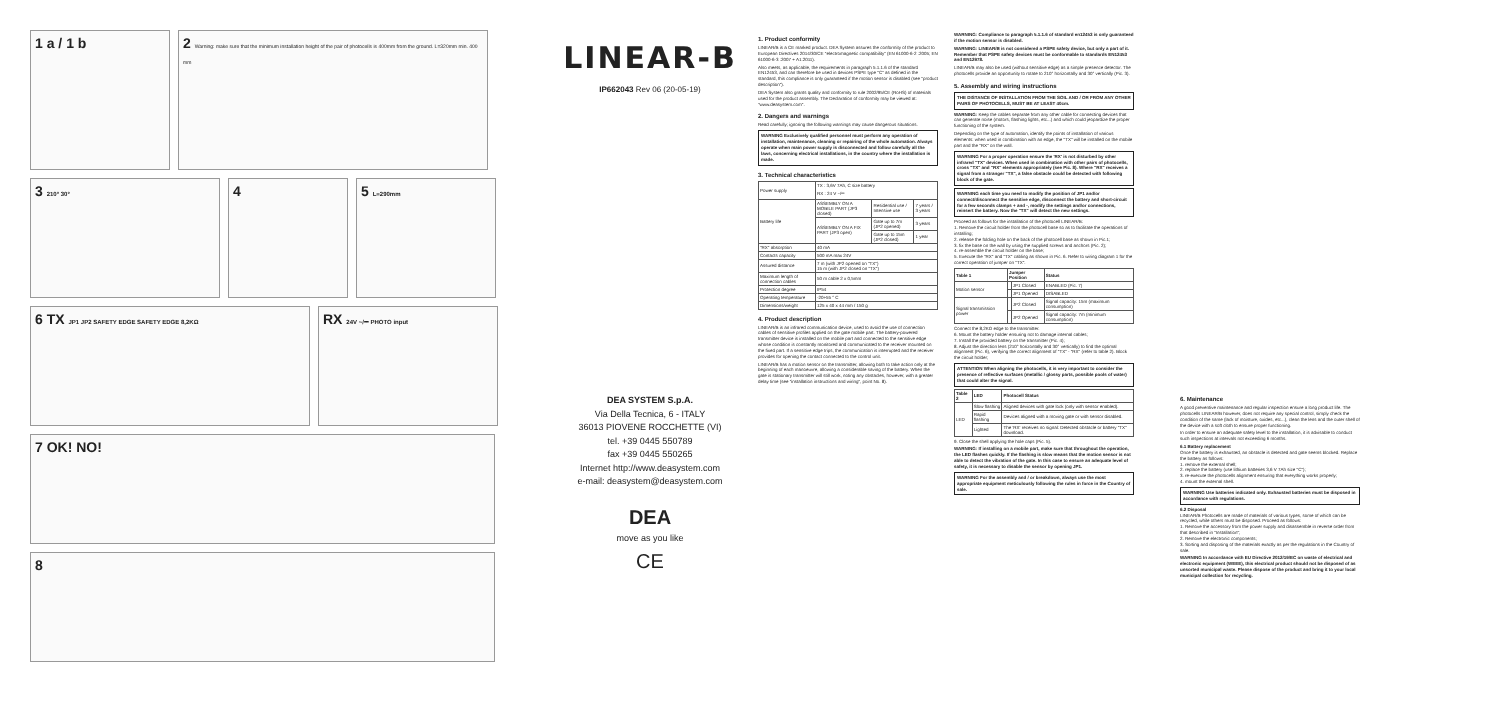1 a / 1 b
2 Warning: make sure that the minimum installation height of the pair of photocells is 400mm from the ground. L=320mm min. 400 mm
3 210° 30°
4
5 L=290mm
6 TX JP1 JP2 SAFETY EDGE SAFETY EDGE 8,2KΩ
RX 24V ~/⎓ PHOTO input
7 OK! NO!
8
LINEAR-B
IP662043 Rev 06 (20-05-19)
DEA SYSTEM S.p.A.
Via Della Tecnica, 6 - ITALY
36013 PIOVENE ROCCHETTE (VI)
tel. +39 0445 550789
fax +39 0445 550265
Internet http://www.deasystem.com
e-mail: deasystem@deasystem.com
DEA
move as you like
CE
1. Product conformity
LINEAR/B is a CE marked product. DEA System assures the conformity of the product to European Directives 2014/30/CE "electromagnetic compatibility" (EN 61000-6-2 :2005; EN 61000-6-3 :2007 + A1:2011).
Also meets, as applicable, the requirements in paragraph 5.1.1.6 of the standard EN12453, and can therefore be used in devices PSPE type "C" as defined in the standard, this compliance is only guaranteed if the motion sensor is disabled (see "product description").
DEA System also grants quality and conformity to rule 2002/95/CE (RoHS) of materials used for the product assembly. The Declaration of conformity may be viewed at: "www.deasystem.com".
2. Dangers and warnings
Read carefully; ignoring the following warnings may cause dangerous situations.
WARNING Exclusively qualified personnel must perform any operation of installation, maintenance, cleaning or repairing of the whole automation. Always operate when main power supply is disconnected and follow carefully all the laws, concerning electrical installations, in the country where the installation is made.
3. Technical characteristics
| Power supply | TX : 3,6V 7Ah, C size battery RX : 24 V ~/⎓ | | |
| Battery life | ASSEMBLY ON A MOBILE PART (JP3 closed) | Residential use / Intensive use | 7 years / 3 years |
| | ASSEMBLY ON A FIX PART (JP3 open) | Gate up to 7m (JP2 opened) | 3 years |
| | | Gate up to 15m (JP2 closed) | 1 year |
| "RX" absorption | 40 mA | | |
| Contacts capacity | 500 mA max 24V | | |
| Assured distance | 7 m (with JP2 opened on "TX") 15 m (with JP2 closed on "TX") | | |
| Maximum length of connection cables | 50 m cable 2 x 0,5mm | | |
| Protection degree | IP54 | | |
| Operating temperature | -20÷55 ° C | | |
| Dimensions/weight | 125 x 40 x 44 mm / 150 g | | |
4. Product description
LINEAR/B is an infrared communication device, used to avoid the use of connection cables of sensitive profiles applied on the gate mobile part. The battery-powered transmitter device is installed on the mobile part and connected to the sensitive edge whose condition is constantly monitored and communicated to the receiver mounted on the fixed part. If a sensitive edge trips, the communication is interrupted and the receiver provides for opening the contact connected to the control unit.
LINEAR/B has a motion sensor on the transmitter, allowing both to take action only at the beginning of each manoeuvre, allowing a considerable saving of the battery. When the gate is stationary transmitter will still work, noting any obstacles, however, with a greater delay time (see "installation instructions and wiring", point No. 8).
WARNING: Compliance to paragraph 5.1.1.6 of standard en12453 is only guaranteed if the motion sensor is disabled.
WARNING: LINEAR/B is not considered a PSPE safety device, but only a part of it. Remember that PSPE safety devices must be conformable to standards EN12453 and EN12978.
LINEAR/B may also be used (without sensitive edge) as a simple presence detector. The photocells provide an opportunity to rotate to 210° horizontally and 30° vertically (Pic. 3).
5. Assembly and wiring instructions
THE DISTANCE OF INSTALLATION FROM THE SOIL AND / OR FROM ANY OTHER PAIRS OF PHOTOCELLS, MUST BE AT LEAST 40cm.
WARNING: Keep the cables separate from any other cable for connecting devices that can generate noise (motors, flashing lights, etc...) and which could jeopardize the proper functioning of the system.
Depending on the type of automation, identify the points of installation of various elements: when used in combination with an edge, the "TX" will be installed on the mobile part and the "RX" on the wall.
WARNING For a proper operation ensure the 'RX' is not disturbed by other infrared "TX" devices. When used in combination with other pairs of photocells, cross "TX" and "RX" elements appropriately (see Pic. 8). Where "RX" receives a signal from a stranger "TX", a false obstacle could be detected with following block of the gate.
WARNING each time you need to modify the position of JP1 and/or connect/disconnect the sensitive edge, disconnect the battery and short-circuit for a few seconds clamps + and -, modify the settings and/or connections, reinsert the battery. Now the "TX" will detect the new settings.
Proceed as follows for the installation of the photocell LINEAR/B:
1. Remove the circuit holder from the photocell base so as to facilitate the operations of installing;
2. release the folding hole on the back of the photocell base as shown in Pic.1;
3. fix the base on the wall by using the supplied screws and anchors (Pic. 2);
4. re-assemble the circuit holder on the base;
5. Execute the "RX" and "TX" cabling as shown in Pic. 6. Refer to wiring diagram 1 for the correct operation of jumper on "TX".
| Table 1 | Jumper Position | | Status |
| --- | --- | --- | --- |
| Motion sensor | | JP1 Closed | ENABLED (Pic. 7) |
| | | JP1 Opened | DISABLED |
| Signal transmission power | | JP2 Closed | Signal capacity: 15m (maximum consumption) |
| | | JP2 Opened | Signal capacity: 7m (minimum consumption) |
Connect the 8,2KΩ edge to the transmitter.
6. Mount the battery holder ensuring not to damage internal cables;
7. Install the provided battery on the transmitter (Pic. 4);
8. Adjust the direction lens (210° horizontally and 30° vertically) to find the optimal alignment (Pic. 6), verifying the correct alignment of "TX" - "RX" (refer to table 2). Block the circuit holder;
ATTENTION When aligning the photocells, it is very important to consider the presence of reflective surfaces (metallic / glossy parts, possible pools of water) that could alter the signal.
| Table 2 | LED | Photocell Status |
| --- | --- | --- |
| LED | Slow flashing | Aligned devices with gate lock (only with sensor enabled). |
| | Rapid flashing | Devices aligned with a moving gate or with sensor disabled. |
| | Lighted | The 'RX' receives no signal: Detected obstacle or battery "TX" download. |
9. Close the shell applying the hole caps (Pic. 5).
WARNING: If installing on a mobile part, make sure that throughout the operation, the LED flashes quickly. If the flashing is slow means that the motion sensor is not able to detect the vibration of the gate. In this case to ensure an adequate level of safety, it is necessary to disable the sensor by opening JP1.
WARNING For the assembly and / or breakdown, always use the most appropriate equipment meticulously following the rules in force in the Country of sale.
6. Maintenance
A good preventive maintenance and regular inspection ensure a long product life. The photocells LINEAR/B however, does not require any special control, simply check the condition of the same (lack of moisture, oxides, etc...), clean the lens and the outer shell of the device with a soft cloth to ensure proper functioning.
In order to ensure an adequate safety level to the installation, it is advisable to conduct such inspections at intervals not exceeding 6 months.
6.1 Battery replacement
Once the battery is exhausted, an obstacle is detected and gate seems blocked. Replace the battery as follows:
1. remove the external shell;
2. replace the battery (use lithium batteries 3,6 V 7Ah size "C");
3. re-execute the photocells alignment ensuring that everything works properly;
4. mount the external shell.
WARNING Use batteries indicated only. Exhausted batteries must be disposed in accordance with regulations.
6.2 Disposal
LINEAR/B Photocells are made of materials of various types, some of which can be recycled, while others must be disposed. Proceed as follows:
1. Remove the accessory from the power supply and disassemble in reverse order from that described in "Installation";
2. Remove the electronic components;
3. Sorting and disposing of the materials exactly as per the regulations in the Country of sale.
WARNING In accordance with EU Directive 2012/19/EC on waste of electrical and electronic equipment (WEEE), this electrical product should not be disposed of as unsorted municipal waste. Please dispose of the product and bring it to your local municipal collection for recycling.